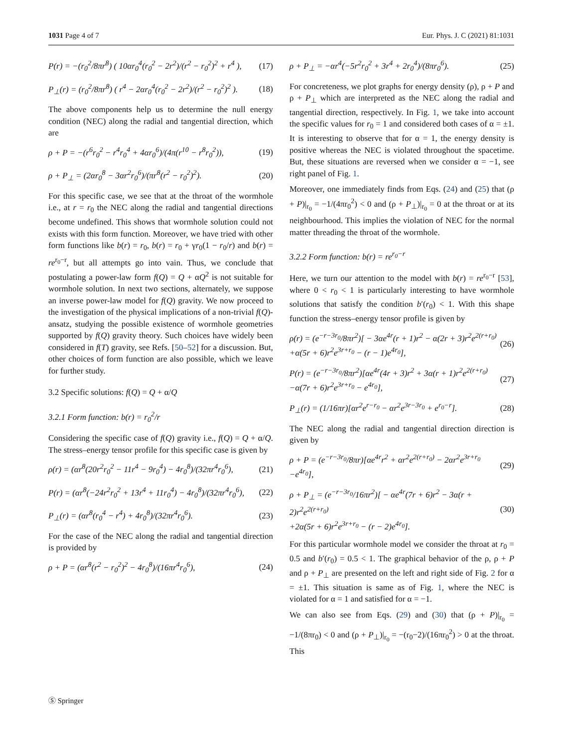1031 Page 4 of 7 Eur. Phys. J. C (2021) 81:1031
P(r) = −(r<sub>0</sub><sup>2</sup>/8πr<sup>8</sup>) ( 10αr<sub>0</sub><sup>4</sup>(r<sub>0</sub><sup>2</sup> − 2r<sup>2</sup>)/(r<sup>2</sup> − r<sub>0</sub><sup>2</sup>)<sup>2</sup> + r<sup>4</sup> ), (17)
P<sub>⊥</sub>(r) = (r<sub>0</sub><sup>2</sup>/8πr<sup>8</sup>) ( r<sup>4</sup> − 2αr<sub>0</sub><sup>4</sup>(r<sub>0</sub><sup>2</sup> − 2r<sup>2</sup>)/(r<sup>2</sup> − r<sub>0</sub><sup>2</sup>)<sup>2</sup> ). (18)
The above components help us to determine the null energy condition (NEC) along the radial and tangential direction, which are
ρ + P = −(r<sup>6</sup>r<sub>0</sub><sup>2</sup> − r<sup>4</sup>r<sub>0</sub><sup>4</sup> + 4αr<sub>0</sub><sup>6</sup>)/(4π(r<sup>10</sup> − r<sup>8</sup>r<sub>0</sub><sup>2</sup>)), (19)
ρ + P<sub>⊥</sub> = (2αr<sub>0</sub><sup>8</sup> − 3αr<sup>2</sup>r<sub>0</sub><sup>6</sup>)/(πr<sup>8</sup>(r<sup>2</sup> − r<sub>0</sub><sup>2</sup>)<sup>2</sup>). (20)
For this specific case, we see that at the throat of the wormhole i.e., at r = r<sub>0</sub> the NEC along the radial and tangential directions become undefined. This shows that wormhole solution could not exists with this form function. Moreover, we have tried with other form functions like b(r) = r<sub>0</sub>, b(r) = r<sub>0</sub> + γr<sub>0</sub>(1 − r<sub>0</sub>/r) and b(r) = re<sup>r<sub>0</sub>−r</sup>, but all attempts go into vain. Thus, we conclude that postulating a power-law form f(Q) = Q + αQ<sup>2</sup> is not suitable for wormhole solution. In next two sections, alternately, we suppose an inverse power-law model for f(Q) gravity. We now proceed to the investigation of the physical implications of a non-trivial f(Q)-ansatz, studying the possible existence of wormhole geometries supported by f(Q) gravity theory. Such choices have widely been considered in f(T) gravity, see Refs. [50–52] for a discussion. But, other choices of form function are also possible, which we leave for further study.
3.2 Specific solutions: f(Q) = Q + α/Q
3.2.1 Form function: b(r) = r<sub>0</sub><sup>2</sup>/r
Considering the specific case of f(Q) gravity i.e., f(Q) = Q + α/Q. The stress–energy tensor profile for this specific case is given by
ρ(r) = (αr<sup>8</sup>(20r<sup>2</sup>r<sub>0</sub><sup>2</sup> − 11r<sup>4</sup> − 9r<sub>0</sub><sup>4</sup>) − 4r<sub>0</sub><sup>8</sup>)/(32πr<sup>4</sup>r<sub>0</sub><sup>6</sup>), (21)
P(r) = (αr<sup>8</sup>(−24r<sup>2</sup>r<sub>0</sub><sup>2</sup> + 13r<sup>4</sup> + 11r<sub>0</sub><sup>4</sup>) − 4r<sub>0</sub><sup>8</sup>)/(32πr<sup>4</sup>r<sub>0</sub><sup>6</sup>), (22)
P<sub>⊥</sub>(r) = (αr<sup>8</sup>(r<sub>0</sub><sup>4</sup> − r<sup>4</sup>) + 4r<sub>0</sub><sup>8</sup>)/(32πr<sup>4</sup>r<sub>0</sub><sup>6</sup>). (23)
For the case of the NEC along the radial and tangential direction is provided by
ρ + P = (αr<sup>8</sup>(r<sup>2</sup> − r<sub>0</sub><sup>2</sup>)<sup>2</sup> − 4r<sub>0</sub><sup>8</sup>)/(16πr<sup>4</sup>r<sub>0</sub><sup>6</sup>), (24)
ρ + P<sub>⊥</sub> = −αr<sup>4</sup>(−5r<sup>2</sup>r<sub>0</sub><sup>2</sup> + 3r<sup>4</sup> + 2r<sub>0</sub><sup>4</sup>)/(8πr<sub>0</sub><sup>6</sup>). (25)
For concreteness, we plot graphs for energy density (ρ), ρ + P and ρ + P<sub>⊥</sub> which are interpreted as the NEC along the radial and tangential direction, respectively. In Fig. 1, we take into account the specific values for r<sub>0</sub> = 1 and considered both cases of α = ±1. It is interesting to observe that for α = 1, the energy density is positive whereas the NEC is violated throughout the spacetime. But, these situations are reversed when we consider α = −1, see right panel of Fig. 1.
Moreover, one immediately finds from Eqs. (24) and (25) that (ρ + P)|<sub>r<sub>0</sub></sub> = −1/(4πr<sub>0</sub><sup>2</sup>) < 0 and (ρ + P<sub>⊥</sub>)|<sub>r<sub>0</sub></sub> = 0 at the throat or at its neighbourhood. This implies the violation of NEC for the normal matter threading the throat of the wormhole.
3.2.2 Form function: b(r) = re<sup>r<sub>0</sub>−r</sup>
Here, we turn our attention to the model with b(r) = re<sup>r<sub>0</sub>−r</sup> [53], where 0 < r<sub>0</sub> < 1 is particularly interesting to have wormhole solutions that satisfy the condition b′(r<sub>0</sub>) < 1. With this shape function the stress–energy tensor profile is given by
ρ(r) = (e<sup>−r−3r<sub>0</sub></sup>/8πr<sup>2</sup>)[ − 3αe<sup>4r</sup>(r + 1)r<sup>2</sup> − α(2r + 3)r<sup>2</sup>e<sup>2(r+r<sub>0</sub>)</sup>
+α(5r + 6)r<sup>2</sup>e<sup>3r+r<sub>0</sub></sup> − (r − 1)e<sup>4r<sub>0</sub></sup>], (26)
P(r) = (e<sup>−r−3r<sub>0</sub></sup>/8πr<sup>2</sup>)[αe<sup>4r</sup>(4r + 3)r<sup>2</sup> + 3α(r + 1)r<sup>2</sup>e<sup>2(r+r<sub>0</sub>)</sup>
−α(7r + 6)r<sup>2</sup>e<sup>3r+r<sub>0</sub></sup> − e<sup>4r<sub>0</sub></sup>], (27)
P<sub>⊥</sub>(r) = (1/16πr)[αr<sup>2</sup>e<sup>r−r<sub>0</sub></sup> − αr<sup>2</sup>e<sup>3r−3r<sub>0</sub></sup> + e<sup>r<sub>0</sub>−r</sup>]. (28)
The NEC along the radial and tangential direction direction is given by
ρ + P = (e<sup>−r−3r<sub>0</sub></sup>/8πr)[αe<sup>4r</sup>r<sup>2</sup> + αr<sup>2</sup>e<sup>2(r+r<sub>0</sub>)</sup> − 2αr<sup>2</sup>e<sup>3r+r<sub>0</sub></sup>
−e<sup>4r<sub>0</sub></sup>], (29)
ρ + P<sub>⊥</sub> = (e<sup>−r−3r<sub>0</sub></sup>/16πr<sup>2</sup>)[ − αe<sup>4r</sup>(7r + 6)r<sup>2</sup> − 3α(r + 2)r<sup>2</sup>e<sup>2(r+r<sub>0</sub>)</sup>
+2α(5r + 6)r<sup>2</sup>e<sup>3r+r<sub>0</sub></sup> − (r − 2)e<sup>4r<sub>0</sub></sup>]. (30)
For this particular wormhole model we consider the throat at r<sub>0</sub> = 0.5 and b′(r<sub>0</sub>) = 0.5 < 1. The graphical behavior of the ρ, ρ + P and ρ + P<sub>⊥</sub> are presented on the left and right side of Fig. 2 for α = ±1. This situation is same as of Fig. 1, where the NEC is violated for α = 1 and satisfied for α = −1.
We can also see from Eqs. (29) and (30) that (ρ + P)|<sub>r<sub>0</sub></sub> = −1/(8πr<sub>0</sub>) < 0 and (ρ + P<sub>⊥</sub>)|<sub>r<sub>0</sub></sub> = −(r<sub>0</sub>−2)/(16πr<sub>0</sub><sup>2</sup>) > 0 at the throat. This
Ⓢ Springer